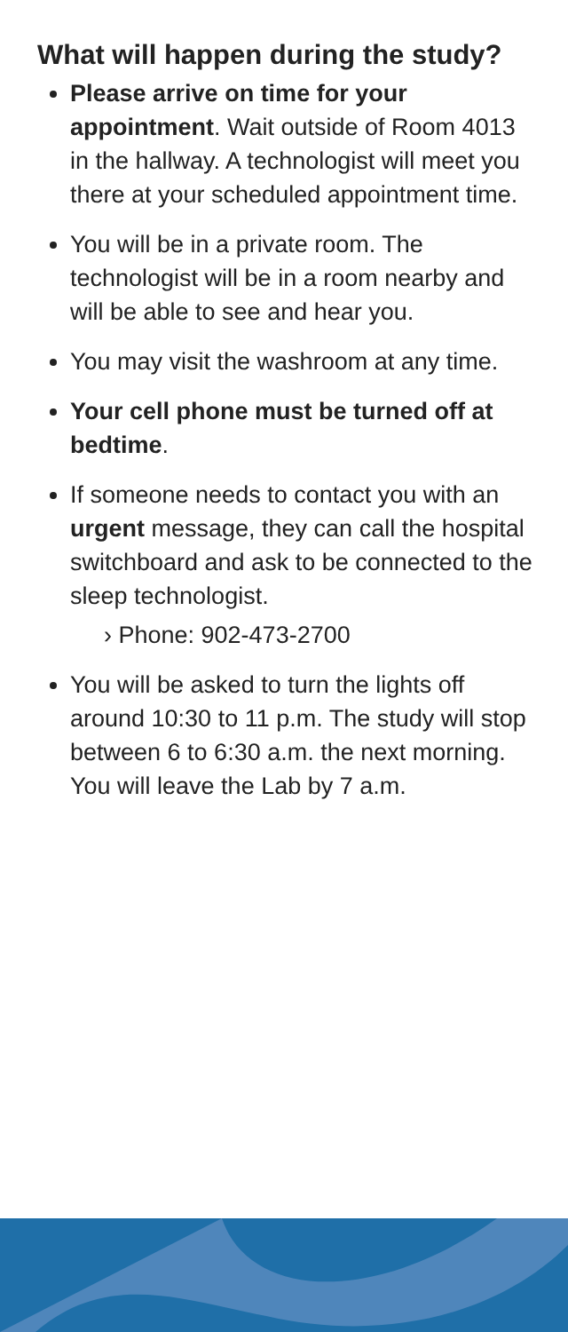What will happen during the study?
Please arrive on time for your appointment. Wait outside of Room 4013 in the hallway. A technologist will meet you there at your scheduled appointment time.
You will be in a private room. The technologist will be in a room nearby and will be able to see and hear you.
You may visit the washroom at any time.
Your cell phone must be turned off at bedtime.
If someone needs to contact you with an urgent message, they can call the hospital switchboard and ask to be connected to the sleep technologist.
› Phone: 902-473-2700
You will be asked to turn the lights off around 10:30 to 11 p.m. The study will stop between 6 to 6:30 a.m. the next morning. You will leave the Lab by 7 a.m.